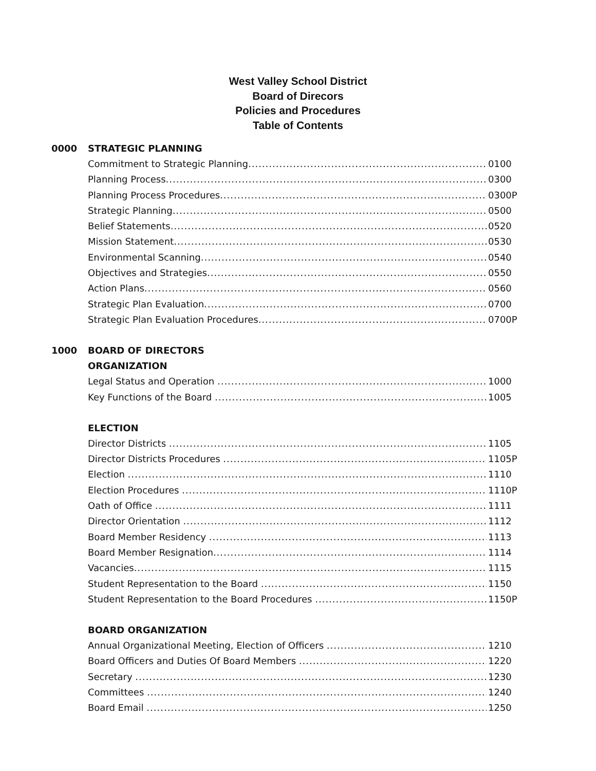West Valley School District
Board of Direcors
Policies and Procedures
Table of Contents
0000 STRATEGIC PLANNING
Commitment to Strategic Planning 0100
Planning Process 0300
Planning Process Procedures 0300P
Strategic Planning 0500
Belief Statements 0520
Mission Statement 0530
Environmental Scanning 0540
Objectives and Strategies 0550
Action Plans 0560
Strategic Plan Evaluation 0700
Strategic Plan Evaluation Procedures 0700P
1000 BOARD OF DIRECTORS
ORGANIZATION
Legal Status and Operation 1000
Key Functions of the Board 1005
ELECTION
Director Districts 1105
Director Districts Procedures 1105P
Election 1110
Election Procedures 1110P
Oath of Office 1111
Director Orientation 1112
Board Member Residency 1113
Board Member Resignation 1114
Vacancies 1115
Student Representation to the Board 1150
Student Representation to the Board Procedures 1150P
BOARD ORGANIZATION
Annual Organizational Meeting, Election of Officers 1210
Board Officers and Duties Of Board Members 1220
Secretary 1230
Committees 1240
Board Email 1250